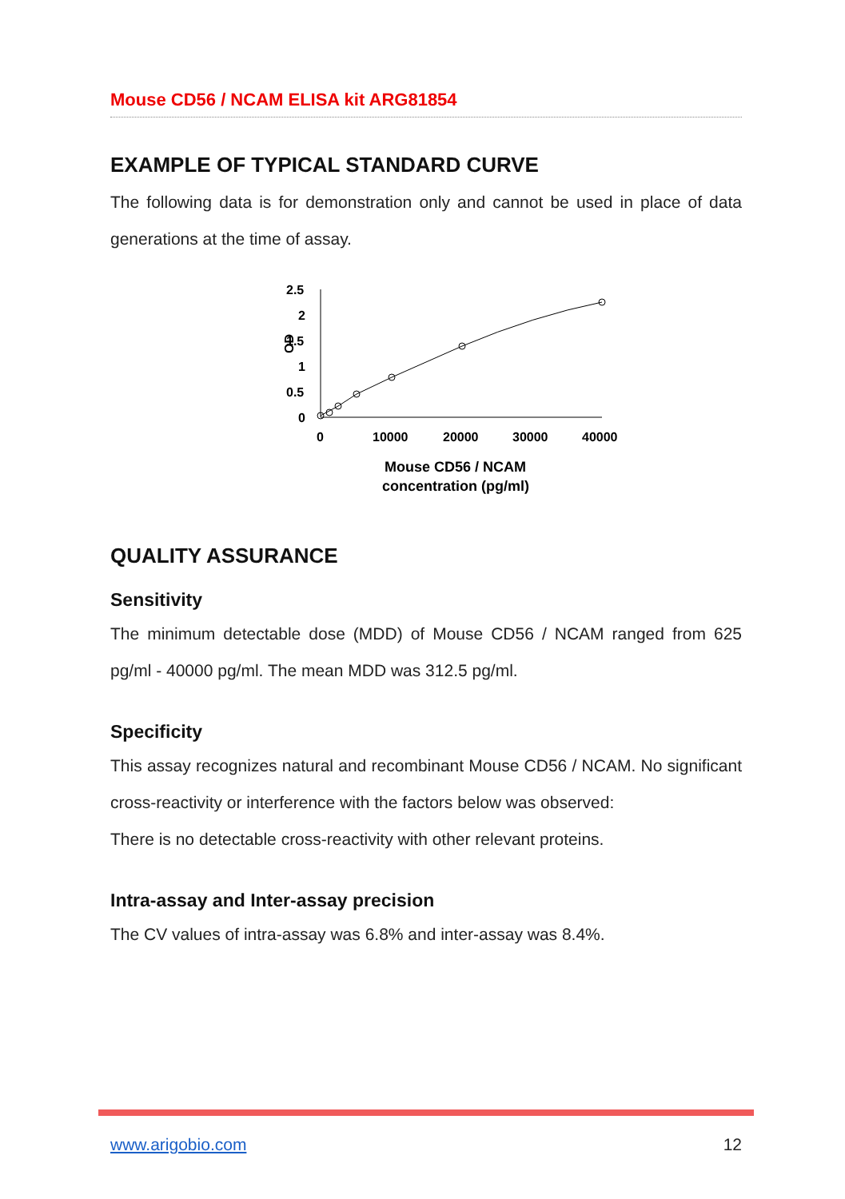Mouse CD56 / NCAM ELISA kit ARG81854
EXAMPLE OF TYPICAL STANDARD CURVE
The following data is for demonstration only and cannot be used in place of data generations at the time of assay.
2.5
2
1.5
1
0.5
0
OD
0
10000
20000
30000
40000
Mouse CD56 / NCAM
concentration (pg/ml)
QUALITY ASSURANCE
Sensitivity
The minimum detectable dose (MDD) of Mouse CD56 / NCAM ranged from 625 pg/ml - 40000 pg/ml. The mean MDD was 312.5 pg/ml.
Specificity
This assay recognizes natural and recombinant Mouse CD56 / NCAM. No significant cross-reactivity or interference with the factors below was observed:
There is no detectable cross-reactivity with other relevant proteins.
Intra-assay and Inter-assay precision
The CV values of intra-assay was 6.8% and inter-assay was 8.4%.
www.arigobio.com 12